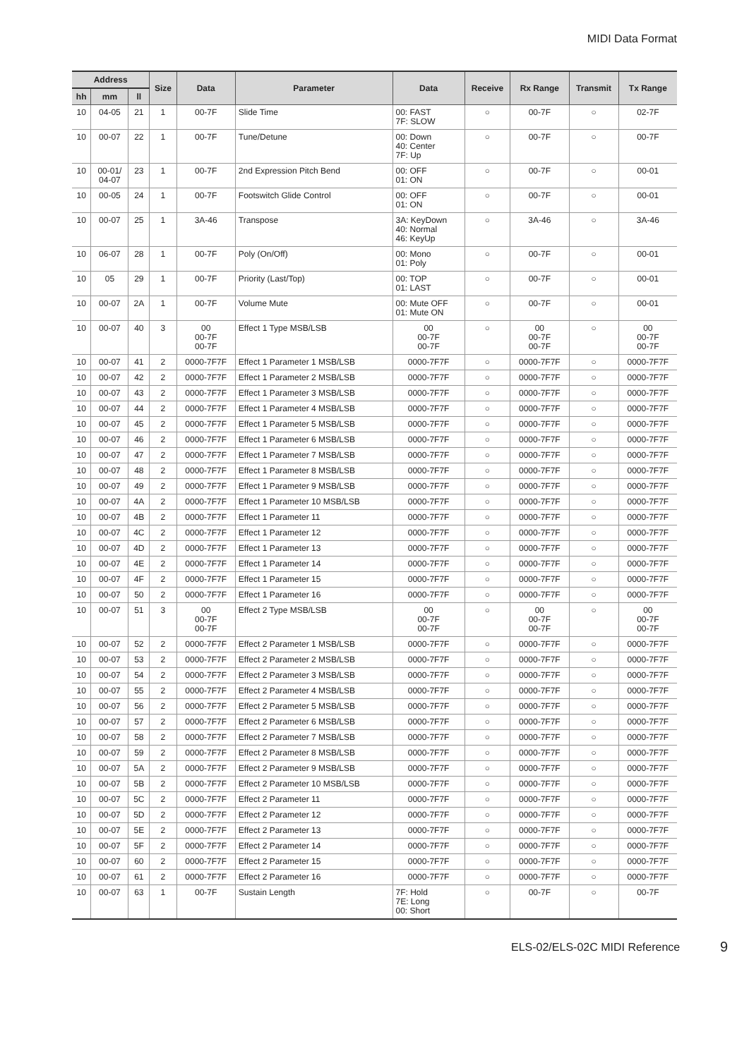MIDI Data Format
| Address | | | Size | Data | Parameter | Data | Receive | Rx Range | Transmit | Tx Range |
| --- | --- | --- | --- | --- | --- | --- | --- | --- | --- | --- |
| hh | mm | ll | | | | | | | | |
| 10 | 04-05 | 21 | 1 | 00-7F | Slide Time | 00: FAST 7F: SLOW | ○ | 00-7F | ○ | 02-7F |
| 10 | 00-07 | 22 | 1 | 00-7F | Tune/Detune | 00: Down 40: Center 7F: Up | ○ | 00-7F | ○ | 00-7F |
| 10 | 00-01/ 04-07 | 23 | 1 | 00-7F | 2nd Expression Pitch Bend | 00: OFF 01: ON | ○ | 00-7F | ○ | 00-01 |
| 10 | 00-05 | 24 | 1 | 00-7F | Footswitch Glide Control | 00: OFF 01: ON | ○ | 00-7F | ○ | 00-01 |
| 10 | 00-07 | 25 | 1 | 3A-46 | Transpose | 3A: KeyDown 40: Normal 46: KeyUp | ○ | 3A-46 | ○ | 3A-46 |
| 10 | 06-07 | 28 | 1 | 00-7F | Poly (On/Off) | 00: Mono 01: Poly | ○ | 00-7F | ○ | 00-01 |
| 10 | 05 | 29 | 1 | 00-7F | Priority (Last/Top) | 00: TOP 01: LAST | ○ | 00-7F | ○ | 00-01 |
| 10 | 00-07 | 2A | 1 | 00-7F | Volume Mute | 00: Mute OFF 01: Mute ON | ○ | 00-7F | ○ | 00-01 |
| 10 | 00-07 | 40 | 3 | 00 00-7F 00-7F | Effect 1 Type MSB/LSB | 00 00-7F 00-7F | ○ | 00 00-7F 00-7F | ○ | 00 00-7F 00-7F |
| 10 | 00-07 | 41 | 2 | 0000-7F7F | Effect 1 Parameter 1 MSB/LSB | 0000-7F7F | ○ | 0000-7F7F | ○ | 0000-7F7F |
| 10 | 00-07 | 42 | 2 | 0000-7F7F | Effect 1 Parameter 2 MSB/LSB | 0000-7F7F | ○ | 0000-7F7F | ○ | 0000-7F7F |
| 10 | 00-07 | 43 | 2 | 0000-7F7F | Effect 1 Parameter 3 MSB/LSB | 0000-7F7F | ○ | 0000-7F7F | ○ | 0000-7F7F |
| 10 | 00-07 | 44 | 2 | 0000-7F7F | Effect 1 Parameter 4 MSB/LSB | 0000-7F7F | ○ | 0000-7F7F | ○ | 0000-7F7F |
| 10 | 00-07 | 45 | 2 | 0000-7F7F | Effect 1 Parameter 5 MSB/LSB | 0000-7F7F | ○ | 0000-7F7F | ○ | 0000-7F7F |
| 10 | 00-07 | 46 | 2 | 0000-7F7F | Effect 1 Parameter 6 MSB/LSB | 0000-7F7F | ○ | 0000-7F7F | ○ | 0000-7F7F |
| 10 | 00-07 | 47 | 2 | 0000-7F7F | Effect 1 Parameter 7 MSB/LSB | 0000-7F7F | ○ | 0000-7F7F | ○ | 0000-7F7F |
| 10 | 00-07 | 48 | 2 | 0000-7F7F | Effect 1 Parameter 8 MSB/LSB | 0000-7F7F | ○ | 0000-7F7F | ○ | 0000-7F7F |
| 10 | 00-07 | 49 | 2 | 0000-7F7F | Effect 1 Parameter 9 MSB/LSB | 0000-7F7F | ○ | 0000-7F7F | ○ | 0000-7F7F |
| 10 | 00-07 | 4A | 2 | 0000-7F7F | Effect 1 Parameter 10 MSB/LSB | 0000-7F7F | ○ | 0000-7F7F | ○ | 0000-7F7F |
| 10 | 00-07 | 4B | 2 | 0000-7F7F | Effect 1 Parameter 11 | 0000-7F7F | ○ | 0000-7F7F | ○ | 0000-7F7F |
| 10 | 00-07 | 4C | 2 | 0000-7F7F | Effect 1 Parameter 12 | 0000-7F7F | ○ | 0000-7F7F | ○ | 0000-7F7F |
| 10 | 00-07 | 4D | 2 | 0000-7F7F | Effect 1 Parameter 13 | 0000-7F7F | ○ | 0000-7F7F | ○ | 0000-7F7F |
| 10 | 00-07 | 4E | 2 | 0000-7F7F | Effect 1 Parameter 14 | 0000-7F7F | ○ | 0000-7F7F | ○ | 0000-7F7F |
| 10 | 00-07 | 4F | 2 | 0000-7F7F | Effect 1 Parameter 15 | 0000-7F7F | ○ | 0000-7F7F | ○ | 0000-7F7F |
| 10 | 00-07 | 50 | 2 | 0000-7F7F | Effect 1 Parameter 16 | 0000-7F7F | ○ | 0000-7F7F | ○ | 0000-7F7F |
| 10 | 00-07 | 51 | 3 | 00 00-7F 00-7F | Effect 2 Type MSB/LSB | 00 00-7F 00-7F | ○ | 00 00-7F 00-7F | ○ | 00 00-7F 00-7F |
| 10 | 00-07 | 52 | 2 | 0000-7F7F | Effect 2 Parameter 1 MSB/LSB | 0000-7F7F | ○ | 0000-7F7F | ○ | 0000-7F7F |
| 10 | 00-07 | 53 | 2 | 0000-7F7F | Effect 2 Parameter 2 MSB/LSB | 0000-7F7F | ○ | 0000-7F7F | ○ | 0000-7F7F |
| 10 | 00-07 | 54 | 2 | 0000-7F7F | Effect 2 Parameter 3 MSB/LSB | 0000-7F7F | ○ | 0000-7F7F | ○ | 0000-7F7F |
| 10 | 00-07 | 55 | 2 | 0000-7F7F | Effect 2 Parameter 4 MSB/LSB | 0000-7F7F | ○ | 0000-7F7F | ○ | 0000-7F7F |
| 10 | 00-07 | 56 | 2 | 0000-7F7F | Effect 2 Parameter 5 MSB/LSB | 0000-7F7F | ○ | 0000-7F7F | ○ | 0000-7F7F |
| 10 | 00-07 | 57 | 2 | 0000-7F7F | Effect 2 Parameter 6 MSB/LSB | 0000-7F7F | ○ | 0000-7F7F | ○ | 0000-7F7F |
| 10 | 00-07 | 58 | 2 | 0000-7F7F | Effect 2 Parameter 7 MSB/LSB | 0000-7F7F | ○ | 0000-7F7F | ○ | 0000-7F7F |
| 10 | 00-07 | 59 | 2 | 0000-7F7F | Effect 2 Parameter 8 MSB/LSB | 0000-7F7F | ○ | 0000-7F7F | ○ | 0000-7F7F |
| 10 | 00-07 | 5A | 2 | 0000-7F7F | Effect 2 Parameter 9 MSB/LSB | 0000-7F7F | ○ | 0000-7F7F | ○ | 0000-7F7F |
| 10 | 00-07 | 5B | 2 | 0000-7F7F | Effect 2 Parameter 10 MSB/LSB | 0000-7F7F | ○ | 0000-7F7F | ○ | 0000-7F7F |
| 10 | 00-07 | 5C | 2 | 0000-7F7F | Effect 2 Parameter 11 | 0000-7F7F | ○ | 0000-7F7F | ○ | 0000-7F7F |
| 10 | 00-07 | 5D | 2 | 0000-7F7F | Effect 2 Parameter 12 | 0000-7F7F | ○ | 0000-7F7F | ○ | 0000-7F7F |
| 10 | 00-07 | 5E | 2 | 0000-7F7F | Effect 2 Parameter 13 | 0000-7F7F | ○ | 0000-7F7F | ○ | 0000-7F7F |
| 10 | 00-07 | 5F | 2 | 0000-7F7F | Effect 2 Parameter 14 | 0000-7F7F | ○ | 0000-7F7F | ○ | 0000-7F7F |
| 10 | 00-07 | 60 | 2 | 0000-7F7F | Effect 2 Parameter 15 | 0000-7F7F | ○ | 0000-7F7F | ○ | 0000-7F7F |
| 10 | 00-07 | 61 | 2 | 0000-7F7F | Effect 2 Parameter 16 | 0000-7F7F | ○ | 0000-7F7F | ○ | 0000-7F7F |
| 10 | 00-07 | 63 | 1 | 00-7F | Sustain Length | 7F: Hold 7E: Long 00: Short | ○ | 00-7F | ○ | 00-7F |
ELS-02/ELS-02C MIDI Reference 9